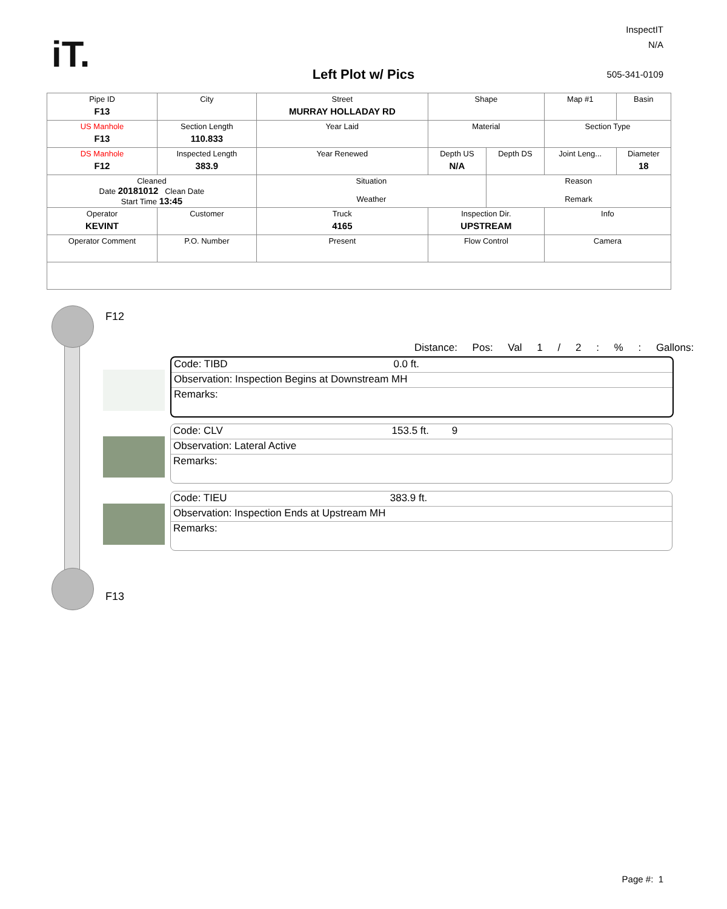iT.
InspectIT
N/A
Left Plot w/ Pics 505-341-0109
| Pipe ID F13 | City | Street MURRAY HOLLADAY RD | Shape | | Map #1 | Basin |
| US Manhole F13 | Section Length 110.833 | Year Laid | Material | | Section Type | |
| DS Manhole F12 | Inspected Length 383.9 | Year Renewed | Depth US N/A | Depth DS | Joint Leng... | Diameter 18 |
| Cleaned Date 20181012 Clean Date Start Time 13:45 | | Situation Weather | | Reason Remark | | |
| Operator KEVINT | Customer | Truck 4165 | Inspection Dir. UPSTREAM | | Info | |
| Operator Comment | P.O. Number | Present | Flow Control | | Camera | |
F12
F13
Distance: Pos: Val 1 / 2 : % : Gallons:
Code: TIBD 0.0 ft.
Observation: Inspection Begins at Downstream MH
Remarks:
Code: CLV 153.5 ft. 9
Observation: Lateral Active
Remarks:
Code: TIEU 383.9 ft.
Observation: Inspection Ends at Upstream MH
Remarks:
Page #: 1